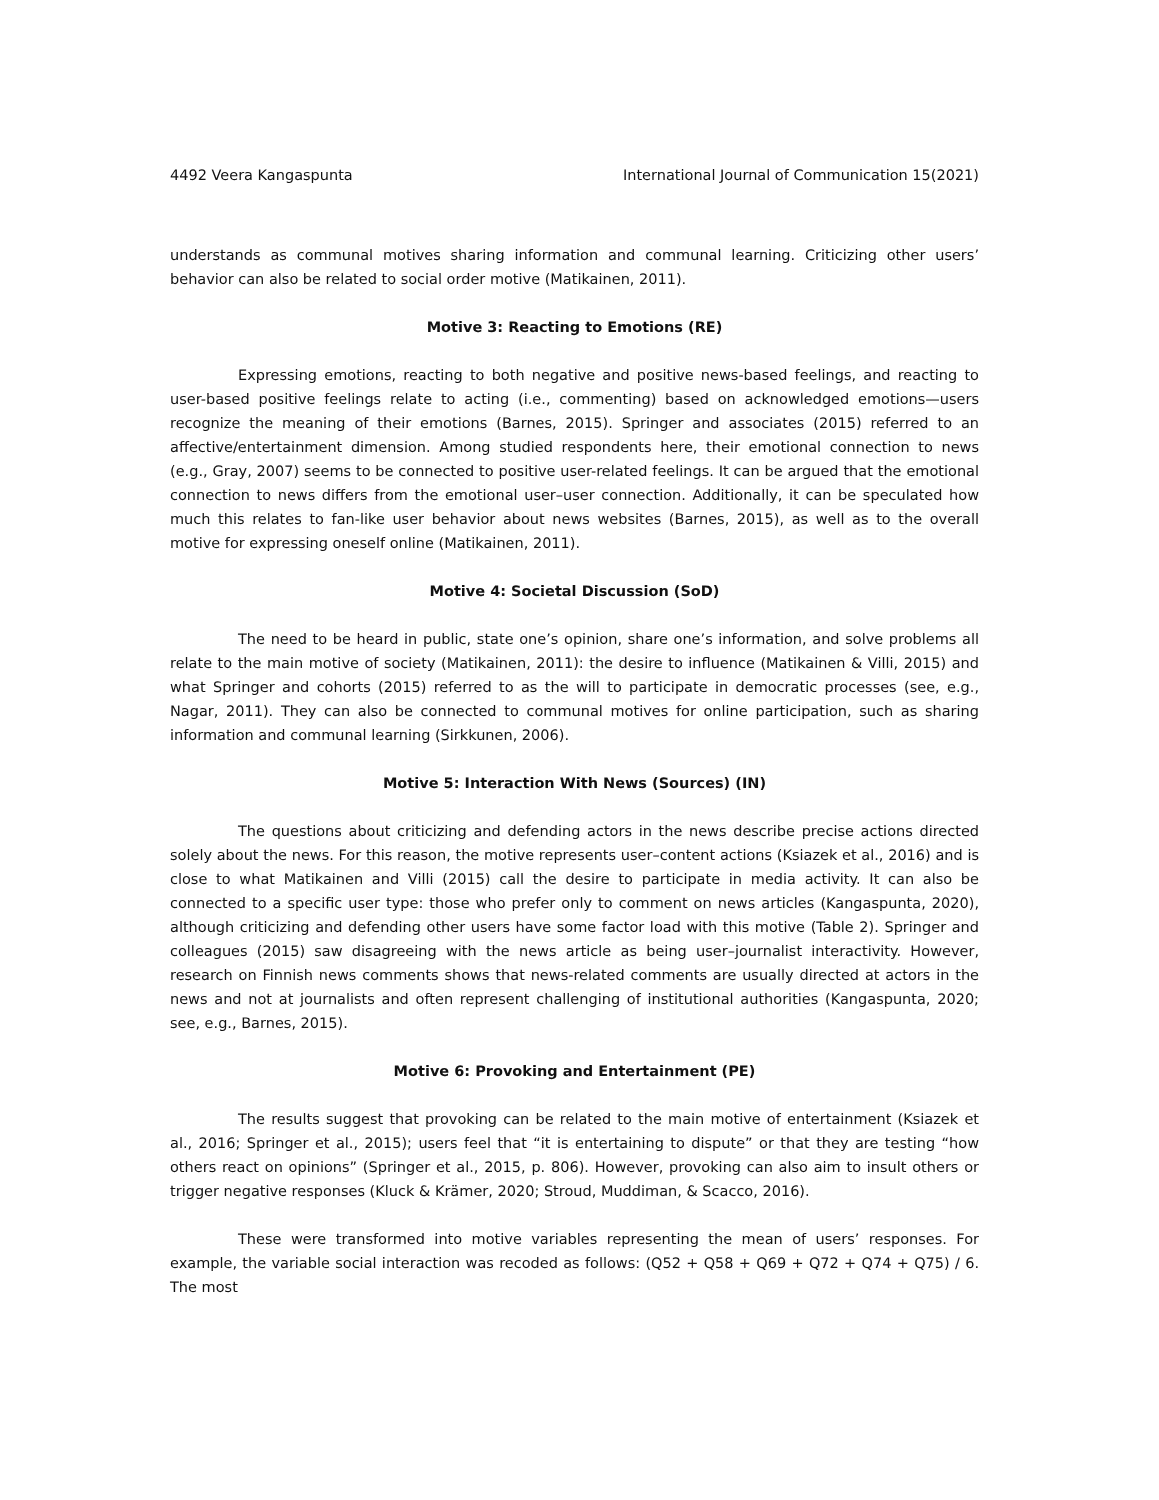4492 Veera Kangaspunta International Journal of Communication 15(2021)
understands as communal motives sharing information and communal learning. Criticizing other users’ behavior can also be related to social order motive (Matikainen, 2011).
Motive 3: Reacting to Emotions (RE)
Expressing emotions, reacting to both negative and positive news-based feelings, and reacting to user-based positive feelings relate to acting (i.e., commenting) based on acknowledged emotions—users recognize the meaning of their emotions (Barnes, 2015). Springer and associates (2015) referred to an affective/entertainment dimension. Among studied respondents here, their emotional connection to news (e.g., Gray, 2007) seems to be connected to positive user-related feelings. It can be argued that the emotional connection to news differs from the emotional user–user connection. Additionally, it can be speculated how much this relates to fan-like user behavior about news websites (Barnes, 2015), as well as to the overall motive for expressing oneself online (Matikainen, 2011).
Motive 4: Societal Discussion (SoD)
The need to be heard in public, state one’s opinion, share one’s information, and solve problems all relate to the main motive of society (Matikainen, 2011): the desire to influence (Matikainen & Villi, 2015) and what Springer and cohorts (2015) referred to as the will to participate in democratic processes (see, e.g., Nagar, 2011). They can also be connected to communal motives for online participation, such as sharing information and communal learning (Sirkkunen, 2006).
Motive 5: Interaction With News (Sources) (IN)
The questions about criticizing and defending actors in the news describe precise actions directed solely about the news. For this reason, the motive represents user–content actions (Ksiazek et al., 2016) and is close to what Matikainen and Villi (2015) call the desire to participate in media activity. It can also be connected to a specific user type: those who prefer only to comment on news articles (Kangaspunta, 2020), although criticizing and defending other users have some factor load with this motive (Table 2). Springer and colleagues (2015) saw disagreeing with the news article as being user–journalist interactivity. However, research on Finnish news comments shows that news-related comments are usually directed at actors in the news and not at journalists and often represent challenging of institutional authorities (Kangaspunta, 2020; see, e.g., Barnes, 2015).
Motive 6: Provoking and Entertainment (PE)
The results suggest that provoking can be related to the main motive of entertainment (Ksiazek et al., 2016; Springer et al., 2015); users feel that “it is entertaining to dispute” or that they are testing “how others react on opinions” (Springer et al., 2015, p. 806). However, provoking can also aim to insult others or trigger negative responses (Kluck & Krämer, 2020; Stroud, Muddiman, & Scacco, 2016).
These were transformed into motive variables representing the mean of users’ responses. For example, the variable social interaction was recoded as follows: (Q52 + Q58 + Q69 + Q72 + Q74 + Q75) / 6. The most